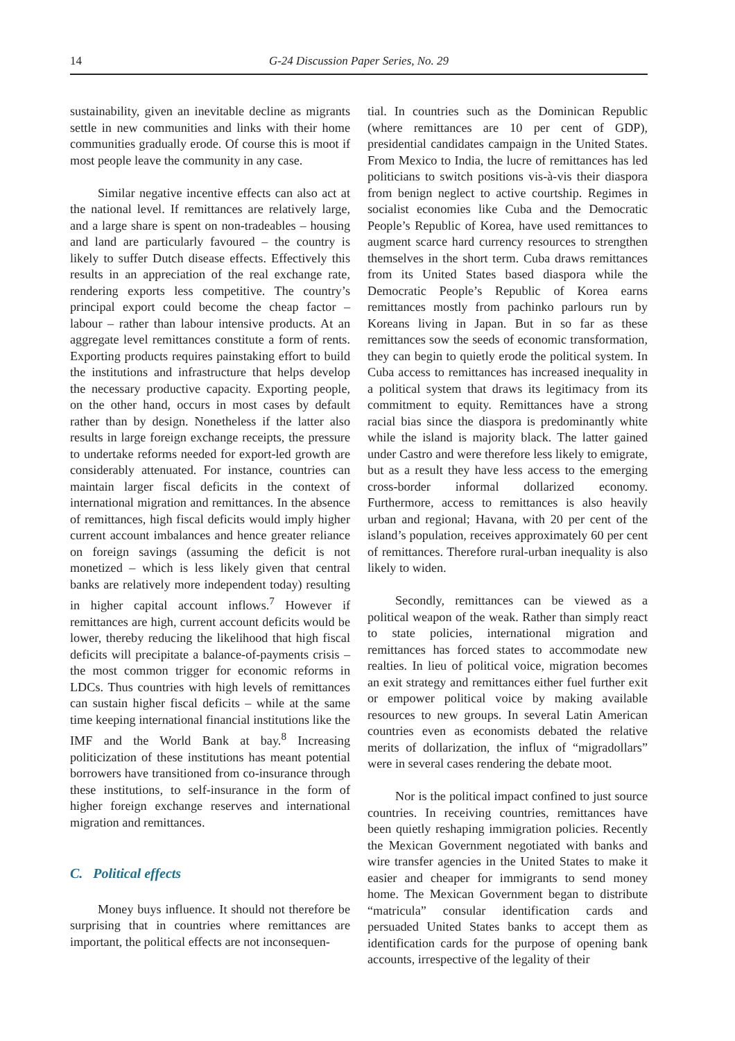14 G-24 Discussion Paper Series, No. 29
sustainability, given an inevitable decline as migrants settle in new communities and links with their home communities gradually erode. Of course this is moot if most people leave the community in any case.
Similar negative incentive effects can also act at the national level. If remittances are relatively large, and a large share is spent on non-tradeables – housing and land are particularly favoured – the country is likely to suffer Dutch disease effects. Effectively this results in an appreciation of the real exchange rate, rendering exports less competitive. The country’s principal export could become the cheap factor – labour – rather than labour intensive products. At an aggregate level remittances constitute a form of rents. Exporting products requires painstaking effort to build the institutions and infrastructure that helps develop the necessary productive capacity. Exporting people, on the other hand, occurs in most cases by default rather than by design. Nonetheless if the latter also results in large foreign exchange receipts, the pressure to undertake reforms needed for export-led growth are considerably attenuated. For instance, countries can maintain larger fiscal deficits in the context of international migration and remittances. In the absence of remittances, high fiscal deficits would imply higher current account imbalances and hence greater reliance on foreign savings (assuming the deficit is not monetized – which is less likely given that central banks are relatively more independent today) resulting in higher capital account inflows.<sup>7</sup> However if remittances are high, current account deficits would be lower, thereby reducing the likelihood that high fiscal deficits will precipitate a balance-of-payments crisis – the most common trigger for economic reforms in LDCs. Thus countries with high levels of remittances can sustain higher fiscal deficits – while at the same time keeping international financial institutions like the IMF and the World Bank at bay.<sup>8</sup> Increasing politicization of these institutions has meant potential borrowers have transitioned from co-insurance through these institutions, to self-insurance in the form of higher foreign exchange reserves and international migration and remittances.
C. Political effects
Money buys influence. It should not therefore be surprising that in countries where remittances are important, the political effects are not inconsequen-
tial. In countries such as the Dominican Republic (where remittances are 10 per cent of GDP), presidential candidates campaign in the United States. From Mexico to India, the lucre of remittances has led politicians to switch positions vis-à-vis their diaspora from benign neglect to active courtship. Regimes in socialist economies like Cuba and the Democratic People’s Republic of Korea, have used remittances to augment scarce hard currency resources to strengthen themselves in the short term. Cuba draws remittances from its United States based diaspora while the Democratic People’s Republic of Korea earns remittances mostly from pachinko parlours run by Koreans living in Japan. But in so far as these remittances sow the seeds of economic transformation, they can begin to quietly erode the political system. In Cuba access to remittances has increased inequality in a political system that draws its legitimacy from its commitment to equity. Remittances have a strong racial bias since the diaspora is predominantly white while the island is majority black. The latter gained under Castro and were therefore less likely to emigrate, but as a result they have less access to the emerging cross-border informal dollarized economy. Furthermore, access to remittances is also heavily urban and regional; Havana, with 20 per cent of the island’s population, receives approximately 60 per cent of remittances. Therefore rural-urban inequality is also likely to widen.
Secondly, remittances can be viewed as a political weapon of the weak. Rather than simply react to state policies, international migration and remittances has forced states to accommodate new realties. In lieu of political voice, migration becomes an exit strategy and remittances either fuel further exit or empower political voice by making available resources to new groups. In several Latin American countries even as economists debated the relative merits of dollarization, the influx of “migradollars” were in several cases rendering the debate moot.
Nor is the political impact confined to just source countries. In receiving countries, remittances have been quietly reshaping immigration policies. Recently the Mexican Government negotiated with banks and wire transfer agencies in the United States to make it easier and cheaper for immigrants to send money home. The Mexican Government began to distribute “matricula” consular identification cards and persuaded United States banks to accept them as identification cards for the purpose of opening bank accounts, irrespective of the legality of their